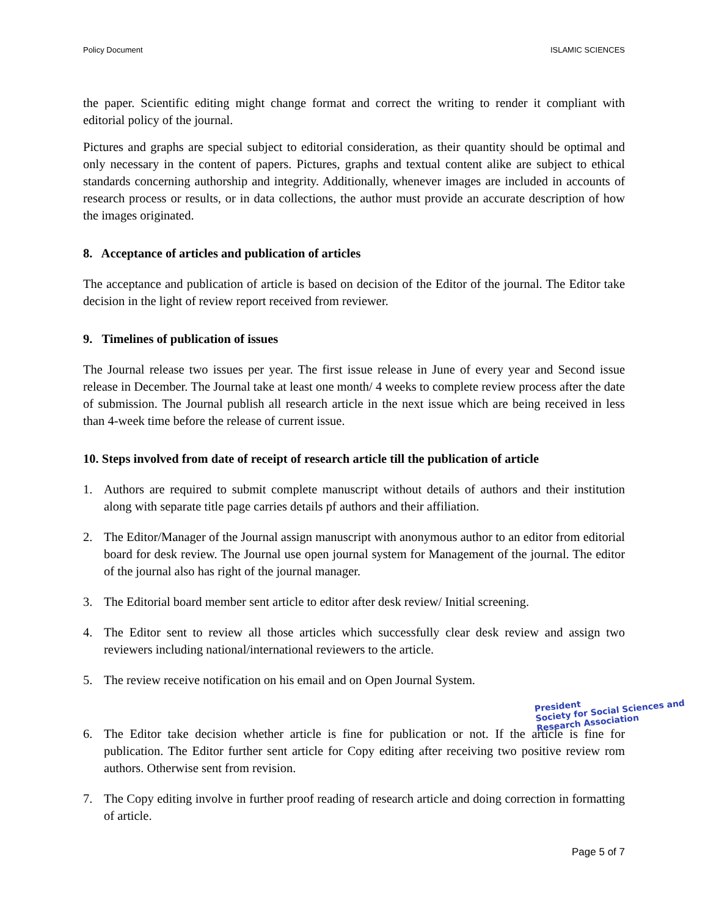Policy Document ISLAMIC SCIENCES
the paper. Scientific editing might change format and correct the writing to render it compliant with editorial policy of the journal.
Pictures and graphs are special subject to editorial consideration, as their quantity should be optimal and only necessary in the content of papers. Pictures, graphs and textual content alike are subject to ethical standards concerning authorship and integrity. Additionally, whenever images are included in accounts of research process or results, or in data collections, the author must provide an accurate description of how the images originated.
8. Acceptance of articles and publication of articles
The acceptance and publication of article is based on decision of the Editor of the journal. The Editor take decision in the light of review report received from reviewer.
9. Timelines of publication of issues
The Journal release two issues per year. The first issue release in June of every year and Second issue release in December. The Journal take at least one month/ 4 weeks to complete review process after the date of submission. The Journal publish all research article in the next issue which are being received in less than 4-week time before the release of current issue.
10. Steps involved from date of receipt of research article till the publication of article
1. Authors are required to submit complete manuscript without details of authors and their institution along with separate title page carries details pf authors and their affiliation.
2. The Editor/Manager of the Journal assign manuscript with anonymous author to an editor from editorial board for desk review. The Journal use open journal system for Management of the journal. The editor of the journal also has right of the journal manager.
3. The Editorial board member sent article to editor after desk review/ Initial screening.
4. The Editor sent to review all those articles which successfully clear desk review and assign two reviewers including national/international reviewers to the article.
5. The review receive notification on his email and on Open Journal System.
President
Society for Social Sciences and Research Association
6. The Editor take decision whether article is fine for publication or not. If the article is fine for publication. The Editor further sent article for Copy editing after receiving two positive review rom authors. Otherwise sent from revision.
7. The Copy editing involve in further proof reading of research article and doing correction in formatting of article.
Page 5 of 7